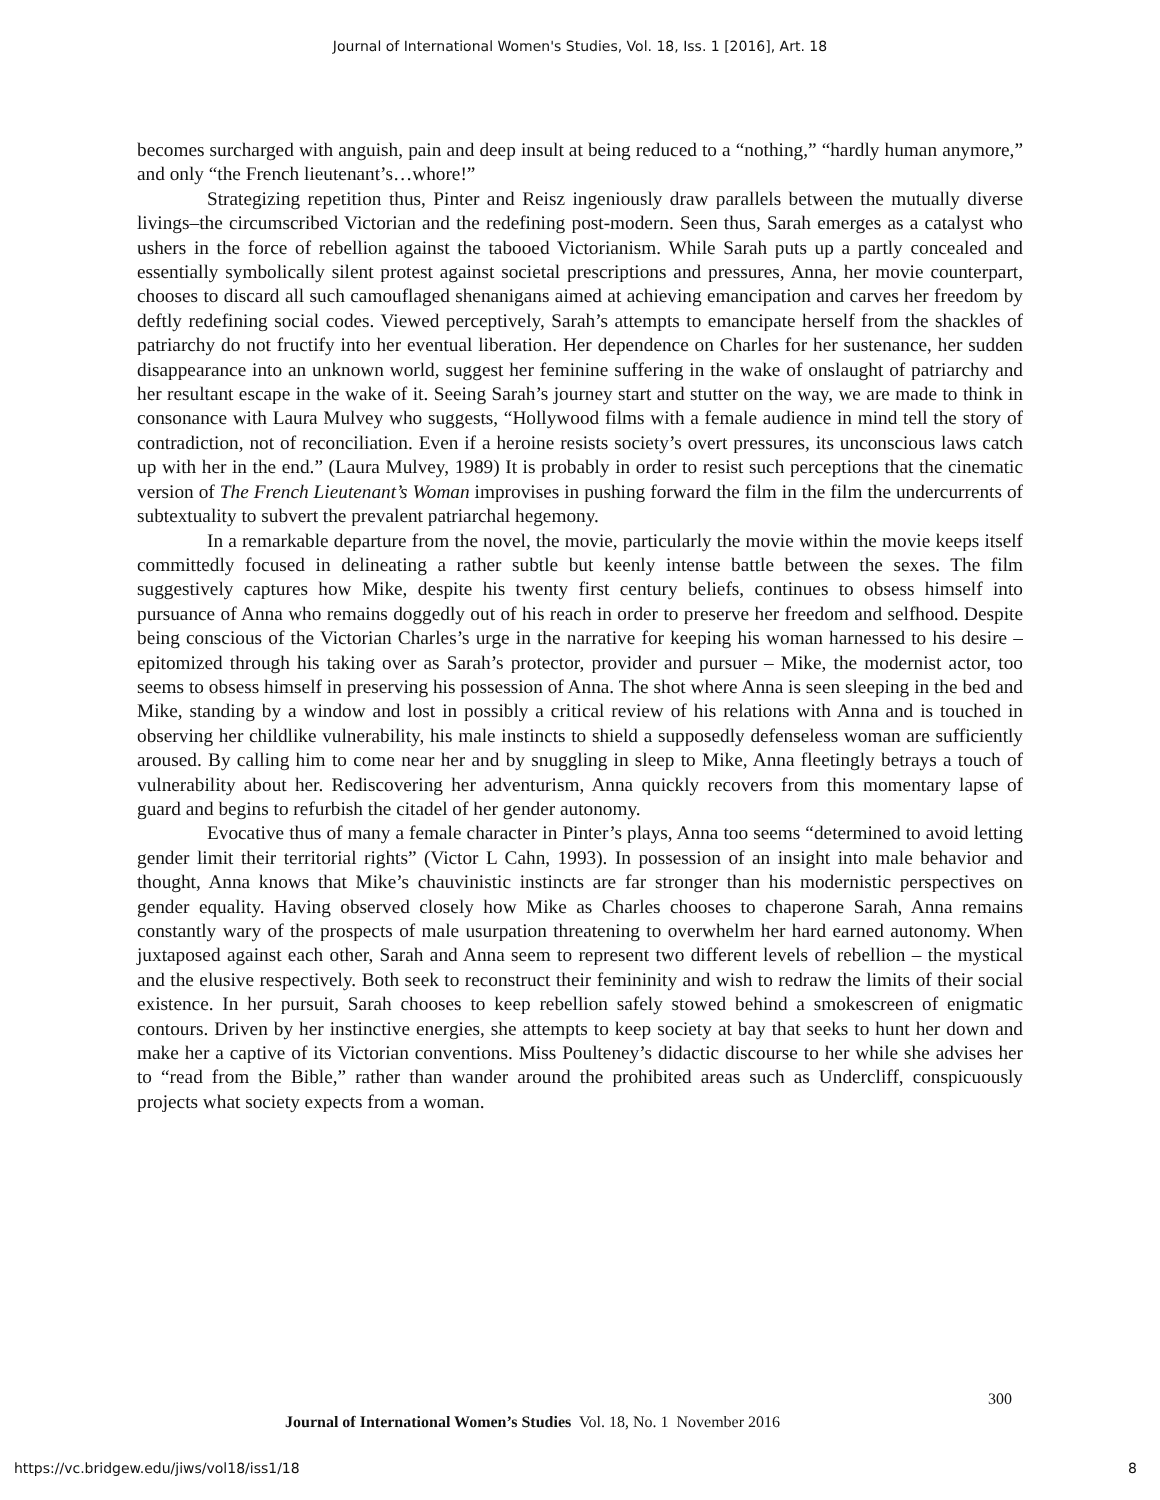Journal of International Women's Studies, Vol. 18, Iss. 1 [2016], Art. 18
becomes surcharged with anguish, pain and deep insult at being reduced to a “nothing,” “hardly human anymore,” and only “the French lieutenant’s…whore!”
Strategizing repetition thus, Pinter and Reisz ingeniously draw parallels between the mutually diverse livings–the circumscribed Victorian and the redefining post-modern. Seen thus, Sarah emerges as a catalyst who ushers in the force of rebellion against the tabooed Victorianism. While Sarah puts up a partly concealed and essentially symbolically silent protest against societal prescriptions and pressures, Anna, her movie counterpart, chooses to discard all such camouflaged shenanigans aimed at achieving emancipation and carves her freedom by deftly redefining social codes. Viewed perceptively, Sarah’s attempts to emancipate herself from the shackles of patriarchy do not fructify into her eventual liberation. Her dependence on Charles for her sustenance, her sudden disappearance into an unknown world, suggest her feminine suffering in the wake of onslaught of patriarchy and her resultant escape in the wake of it. Seeing Sarah’s journey start and stutter on the way, we are made to think in consonance with Laura Mulvey who suggests, “Hollywood films with a female audience in mind tell the story of contradiction, not of reconciliation. Even if a heroine resists society’s overt pressures, its unconscious laws catch up with her in the end.” (Laura Mulvey, 1989) It is probably in order to resist such perceptions that the cinematic version of The French Lieutenant’s Woman improvises in pushing forward the film in the film the undercurrents of subtextuality to subvert the prevalent patriarchal hegemony.
In a remarkable departure from the novel, the movie, particularly the movie within the movie keeps itself committedly focused in delineating a rather subtle but keenly intense battle between the sexes. The film suggestively captures how Mike, despite his twenty first century beliefs, continues to obsess himself into pursuance of Anna who remains doggedly out of his reach in order to preserve her freedom and selfhood. Despite being conscious of the Victorian Charles’s urge in the narrative for keeping his woman harnessed to his desire – epitomized through his taking over as Sarah’s protector, provider and pursuer – Mike, the modernist actor, too seems to obsess himself in preserving his possession of Anna. The shot where Anna is seen sleeping in the bed and Mike, standing by a window and lost in possibly a critical review of his relations with Anna and is touched in observing her childlike vulnerability, his male instincts to shield a supposedly defenseless woman are sufficiently aroused. By calling him to come near her and by snuggling in sleep to Mike, Anna fleetingly betrays a touch of vulnerability about her. Rediscovering her adventurism, Anna quickly recovers from this momentary lapse of guard and begins to refurbish the citadel of her gender autonomy.
Evocative thus of many a female character in Pinter’s plays, Anna too seems “determined to avoid letting gender limit their territorial rights” (Victor L Cahn, 1993). In possession of an insight into male behavior and thought, Anna knows that Mike’s chauvinistic instincts are far stronger than his modernistic perspectives on gender equality. Having observed closely how Mike as Charles chooses to chaperone Sarah, Anna remains constantly wary of the prospects of male usurpation threatening to overwhelm her hard earned autonomy. When juxtaposed against each other, Sarah and Anna seem to represent two different levels of rebellion – the mystical and the elusive respectively. Both seek to reconstruct their femininity and wish to redraw the limits of their social existence. In her pursuit, Sarah chooses to keep rebellion safely stowed behind a smokescreen of enigmatic contours. Driven by her instinctive energies, she attempts to keep society at bay that seeks to hunt her down and make her a captive of its Victorian conventions. Miss Poulteney’s didactic discourse to her while she advises her to “read from the Bible,” rather than wander around the prohibited areas such as Undercliff, conspicuously projects what society expects from a woman.
300
Journal of International Women’s Studies Vol. 18, No. 1 November 2016
https://vc.bridgew.edu/jiws/vol18/iss1/18
8